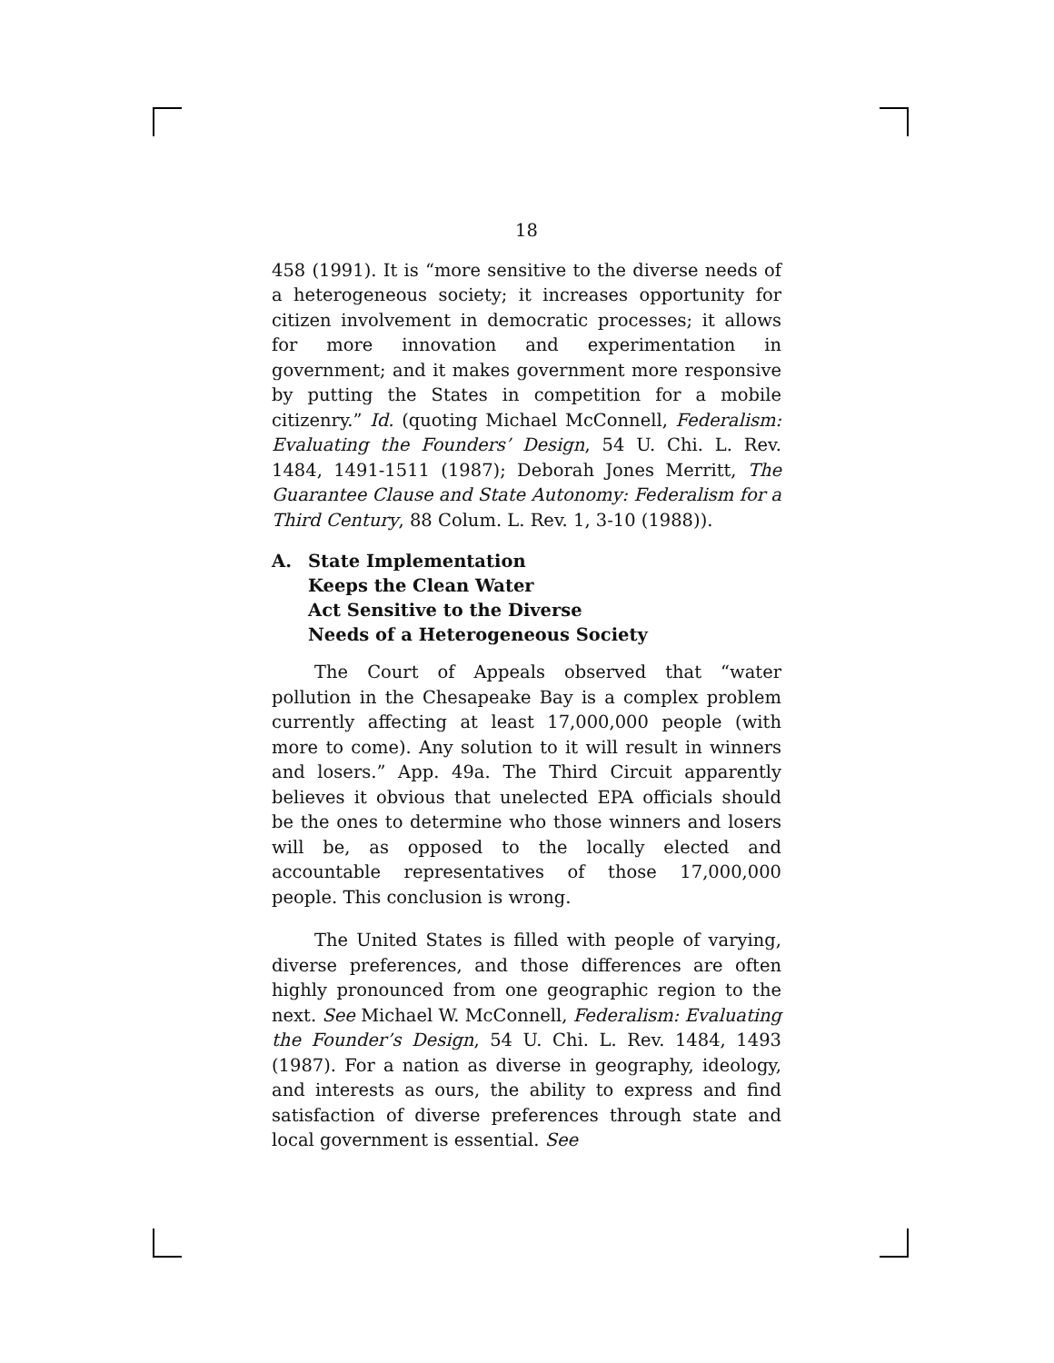18
458 (1991). It is “more sensitive to the diverse needs of a heterogeneous society; it increases opportunity for citizen involvement in democratic processes; it allows for more innovation and experimentation in government; and it makes government more responsive by putting the States in competition for a mobile citizenry.” Id. (quoting Michael McConnell, Federalism: Evaluating the Founders’ Design, 54 U. Chi. L. Rev. 1484, 1491-1511 (1987); Deborah Jones Merritt, The Guarantee Clause and State Autonomy: Federalism for a Third Century, 88 Colum. L. Rev. 1, 3-10 (1988)).
A. State Implementation
Keeps the Clean Water
Act Sensitive to the Diverse
Needs of a Heterogeneous Society
The Court of Appeals observed that “water pollution in the Chesapeake Bay is a complex problem currently affecting at least 17,000,000 people (with more to come). Any solution to it will result in winners and losers.” App. 49a. The Third Circuit apparently believes it obvious that unelected EPA officials should be the ones to determine who those winners and losers will be, as opposed to the locally elected and accountable representatives of those 17,000,000 people. This conclusion is wrong.
The United States is filled with people of varying, diverse preferences, and those differences are often highly pronounced from one geographic region to the next. See Michael W. McConnell, Federalism: Evaluating the Founder’s Design, 54 U. Chi. L. Rev. 1484, 1493 (1987). For a nation as diverse in geography, ideology, and interests as ours, the ability to express and find satisfaction of diverse preferences through state and local government is essential. See